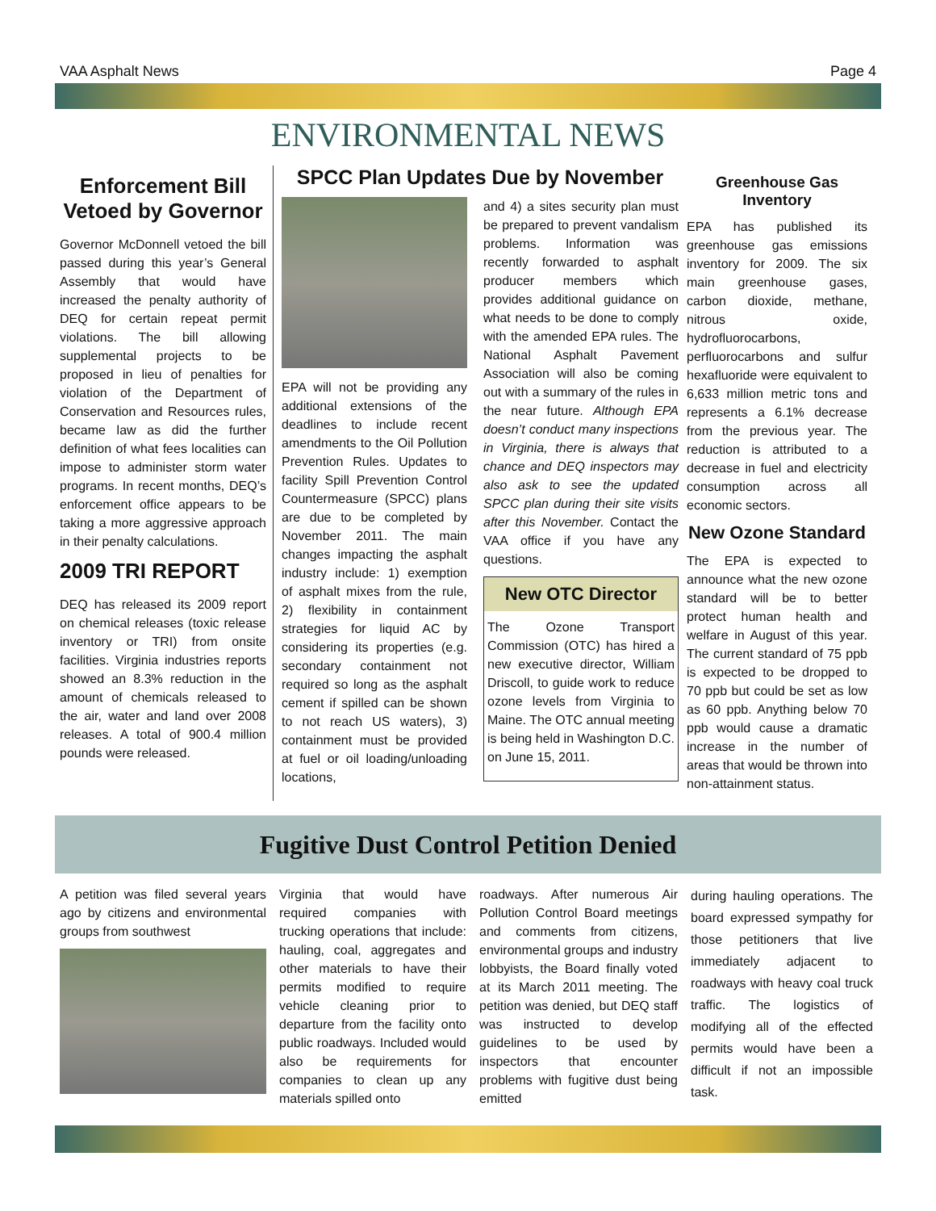VAA Asphalt News Page 4
ENVIRONMENTAL NEWS
Enforcement Bill Vetoed by Governor
Governor McDonnell vetoed the bill passed during this year’s General Assembly that would have increased the penalty authority of DEQ for certain repeat permit violations. The bill allowing supplemental projects to be proposed in lieu of penalties for violation of the Department of Conservation and Resources rules, became law as did the further definition of what fees localities can impose to administer storm water programs. In recent months, DEQ’s enforcement office appears to be taking a more aggressive approach in their penalty calculations.
2009 TRI REPORT
DEQ has released its 2009 report on chemical releases (toxic release inventory or TRI) from onsite facilities. Virginia industries reports showed an 8.3% reduction in the amount of chemicals released to the air, water and land over 2008 releases. A total of 900.4 million pounds were released.
SPCC Plan Updates Due by November
EPA will not be providing any additional extensions of the deadlines to include recent amendments to the Oil Pollution Prevention Rules. Updates to facility Spill Prevention Control Countermeasure (SPCC) plans are due to be completed by November 2011. The main changes impacting the asphalt industry include: 1) exemption of asphalt mixes from the rule, 2) flexibility in containment strategies for liquid AC by considering its properties (e.g. secondary containment not required so long as the asphalt cement if spilled can be shown to not reach US waters), 3) containment must be provided at fuel or oil loading/unloading locations,
and 4) a sites security plan must be prepared to prevent vandalism problems. Information was recently forwarded to asphalt producer members which provides additional guidance on what needs to be done to comply with the amended EPA rules. The National Asphalt Pavement Association will also be coming out with a summary of the rules in the near future. Although EPA doesn’t conduct many inspections in Virginia, there is always that chance and DEQ inspectors may also ask to see the updated SPCC plan during their site visits after this November. Contact the VAA office if you have any questions.
New OTC Director
The Ozone Transport Commission (OTC) has hired a new executive director, William Driscoll, to guide work to reduce ozone levels from Virginia to Maine. The OTC annual meeting is being held in Washington D.C. on June 15, 2011.
Greenhouse Gas Inventory
EPA has published its greenhouse gas emissions inventory for 2009. The six main greenhouse gases, carbon dioxide, methane, nitrous oxide, hydrofluorocarbons, perfluorocarbons and sulfur hexafluoride were equivalent to 6,633 million metric tons and represents a 6.1% decrease from the previous year. The reduction is attributed to a decrease in fuel and electricity consumption across all economic sectors.
New Ozone Standard
The EPA is expected to announce what the new ozone standard will be to better protect human health and welfare in August of this year. The current standard of 75 ppb is expected to be dropped to 70 ppb but could be set as low as 60 ppb. Anything below 70 ppb would cause a dramatic increase in the number of areas that would be thrown into non-attainment status.
Fugitive Dust Control Petition Denied
A petition was filed several years ago by citizens and environmental groups from southwest
Virginia that would have required companies with trucking operations that include: hauling, coal, aggregates and other materials to have their permits modified to require vehicle cleaning prior to departure from the facility onto public roadways. Included would also be requirements for companies to clean up any materials spilled onto
roadways. After numerous Air Pollution Control Board meetings and comments from citizens, environmental groups and industry lobbyists, the Board finally voted at its March 2011 meeting. The petition was denied, but DEQ staff was instructed to develop guidelines to be used by inspectors that encounter problems with fugitive dust being emitted
during hauling operations. The board expressed sympathy for those petitioners that live immediately adjacent to roadways with heavy coal truck traffic. The logistics of modifying all of the effected permits would have been a difficult if not an impossible task.